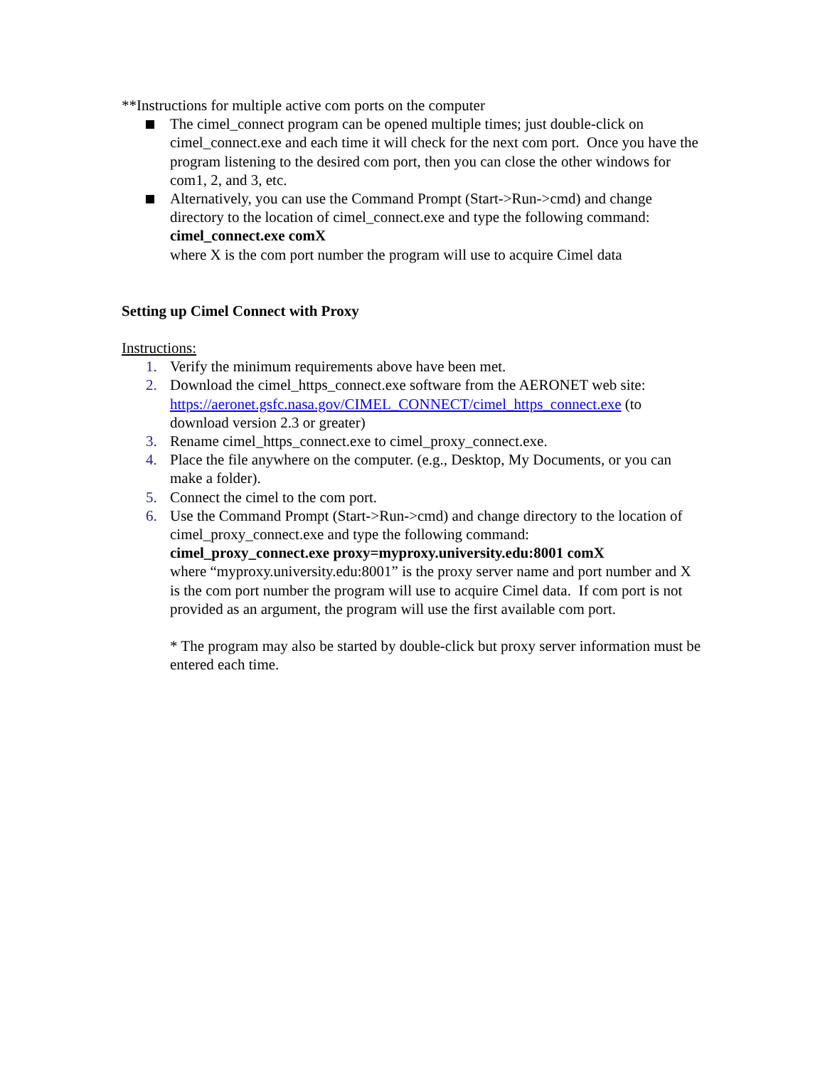**Instructions for multiple active com ports on the computer
The cimel_connect program can be opened multiple times; just double-click on cimel_connect.exe and each time it will check for the next com port. Once you have the program listening to the desired com port, then you can close the other windows for com1, 2, and 3, etc.
Alternatively, you can use the Command Prompt (Start->Run->cmd) and change directory to the location of cimel_connect.exe and type the following command:
cimel_connect.exe comX
where X is the com port number the program will use to acquire Cimel data
Setting up Cimel Connect with Proxy
Instructions:
1. Verify the minimum requirements above have been met.
2. Download the cimel_https_connect.exe software from the AERONET web site: https://aeronet.gsfc.nasa.gov/CIMEL_CONNECT/cimel_https_connect.exe (to download version 2.3 or greater)
3. Rename cimel_https_connect.exe to cimel_proxy_connect.exe.
4. Place the file anywhere on the computer. (e.g., Desktop, My Documents, or you can make a folder).
5. Connect the cimel to the com port.
6. Use the Command Prompt (Start->Run->cmd) and change directory to the location of cimel_proxy_connect.exe and type the following command:
cimel_proxy_connect.exe proxy=myproxy.university.edu:8001 comX
where “myproxy.university.edu:8001” is the proxy server name and port number and X is the com port number the program will use to acquire Cimel data. If com port is not provided as an argument, the program will use the first available com port.
* The program may also be started by double-click but proxy server information must be entered each time.